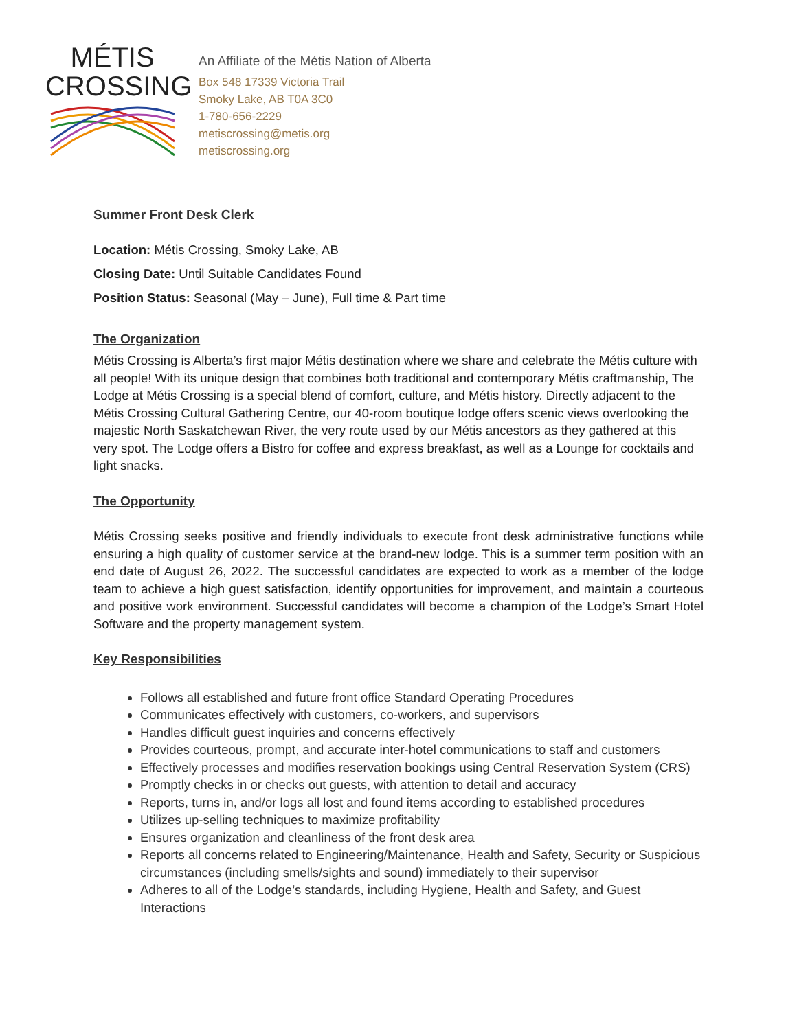MÉTIS
CROSSING
An Affiliate of the Métis Nation of Alberta
Box 548 17339 Victoria Trail
Smoky Lake, AB T0A 3C0
1-780-656-2229
metiscrossing@metis.org
metiscrossing.org
Summer Front Desk Clerk
Location: Métis Crossing, Smoky Lake, AB
Closing Date: Until Suitable Candidates Found
Position Status: Seasonal (May – June), Full time & Part time
The Organization
Métis Crossing is Alberta’s first major Métis destination where we share and celebrate the Métis culture with all people! With its unique design that combines both traditional and contemporary Métis craftmanship, The Lodge at Métis Crossing is a special blend of comfort, culture, and Métis history. Directly adjacent to the Métis Crossing Cultural Gathering Centre, our 40-room boutique lodge offers scenic views overlooking the majestic North Saskatchewan River, the very route used by our Métis ancestors as they gathered at this very spot. The Lodge offers a Bistro for coffee and express breakfast, as well as a Lounge for cocktails and light snacks.
The Opportunity
Métis Crossing seeks positive and friendly individuals to execute front desk administrative functions while ensuring a high quality of customer service at the brand-new lodge. This is a summer term position with an end date of August 26, 2022. The successful candidates are expected to work as a member of the lodge team to achieve a high guest satisfaction, identify opportunities for improvement, and maintain a courteous and positive work environment. Successful candidates will become a champion of the Lodge’s Smart Hotel Software and the property management system.
Key Responsibilities
Follows all established and future front office Standard Operating Procedures
Communicates effectively with customers, co-workers, and supervisors
Handles difficult guest inquiries and concerns effectively
Provides courteous, prompt, and accurate inter-hotel communications to staff and customers
Effectively processes and modifies reservation bookings using Central Reservation System (CRS)
Promptly checks in or checks out guests, with attention to detail and accuracy
Reports, turns in, and/or logs all lost and found items according to established procedures
Utilizes up-selling techniques to maximize profitability
Ensures organization and cleanliness of the front desk area
Reports all concerns related to Engineering/Maintenance, Health and Safety, Security or Suspicious circumstances (including smells/sights and sound) immediately to their supervisor
Adheres to all of the Lodge’s standards, including Hygiene, Health and Safety, and Guest Interactions